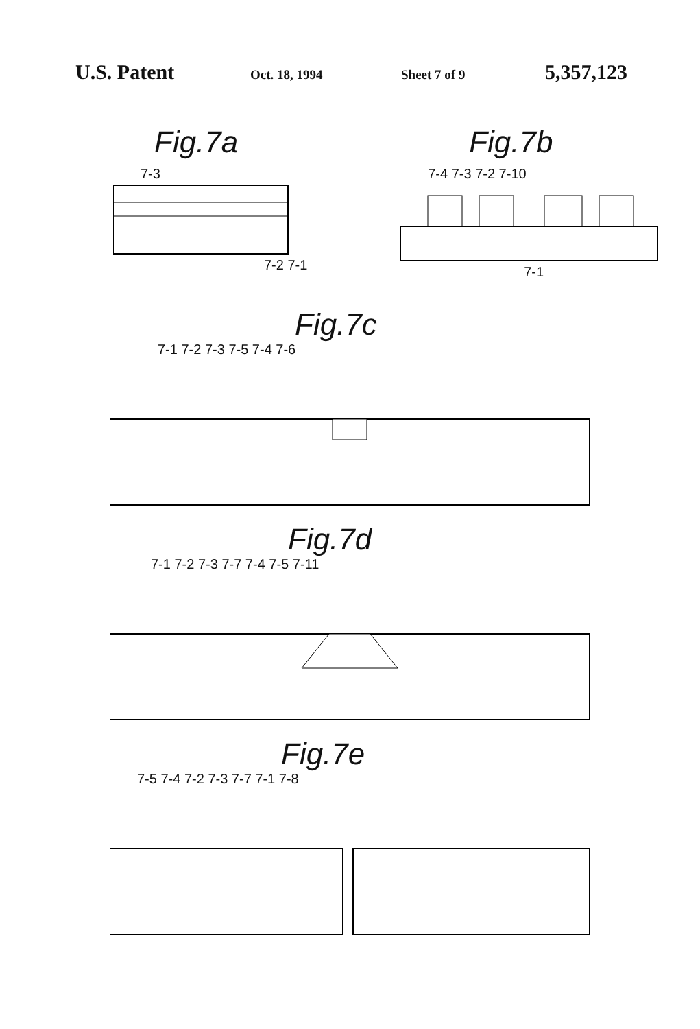U.S. Patent Oct. 18, 1994 Sheet 7 of 9 5,357,123
Fig.7a
7-3
7-2 7-1
Fig.7b
7-4 7-3 7-2 7-10
7-1
Fig.7c
7-1 7-2 7-3 7-5 7-4 7-6
Fig.7d
7-1 7-2 7-3 7-7 7-4 7-5 7-11
Fig.7e
7-5 7-4 7-2 7-3 7-7 7-1 7-8